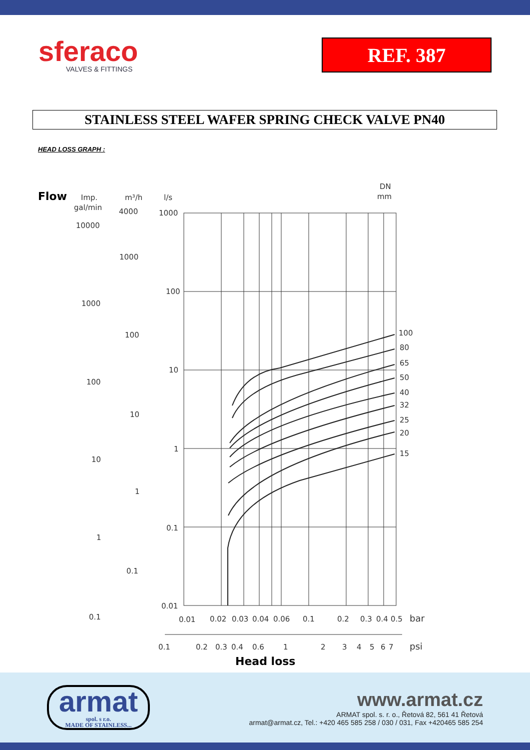sferaco
VALVES & FITTINGS
REF. 387
STAINLESS STEEL WAFER SPRING CHECK VALVE PN40
HEAD LOSS GRAPH :
Flow
Imp.
gal/min
m³/h
l/s
DN
mm
100
80
65
50
40
32
25
20
15
1000
100
10
1
0.1
0.01
10000
1000
100
10
1
0.1
4000
1000
100
10
1
0.1
0.01
0.02
0.03
0.04
0.06
0.1
0.2
0.3
0.4
0.5
bar
0.1
0.2
0.3
0.4
0.6
1
2
3
4
5
6
7
psi
Head loss
armat
spol. s r.o.
MADE OF STAINLESS...
www.armat.cz
ARMAT spol. s. r. o., Řetová 82, 561 41 Řetová
armat@armat.cz, Tel.: +420 465 585 258 / 030 / 031, Fax +420465 585 254